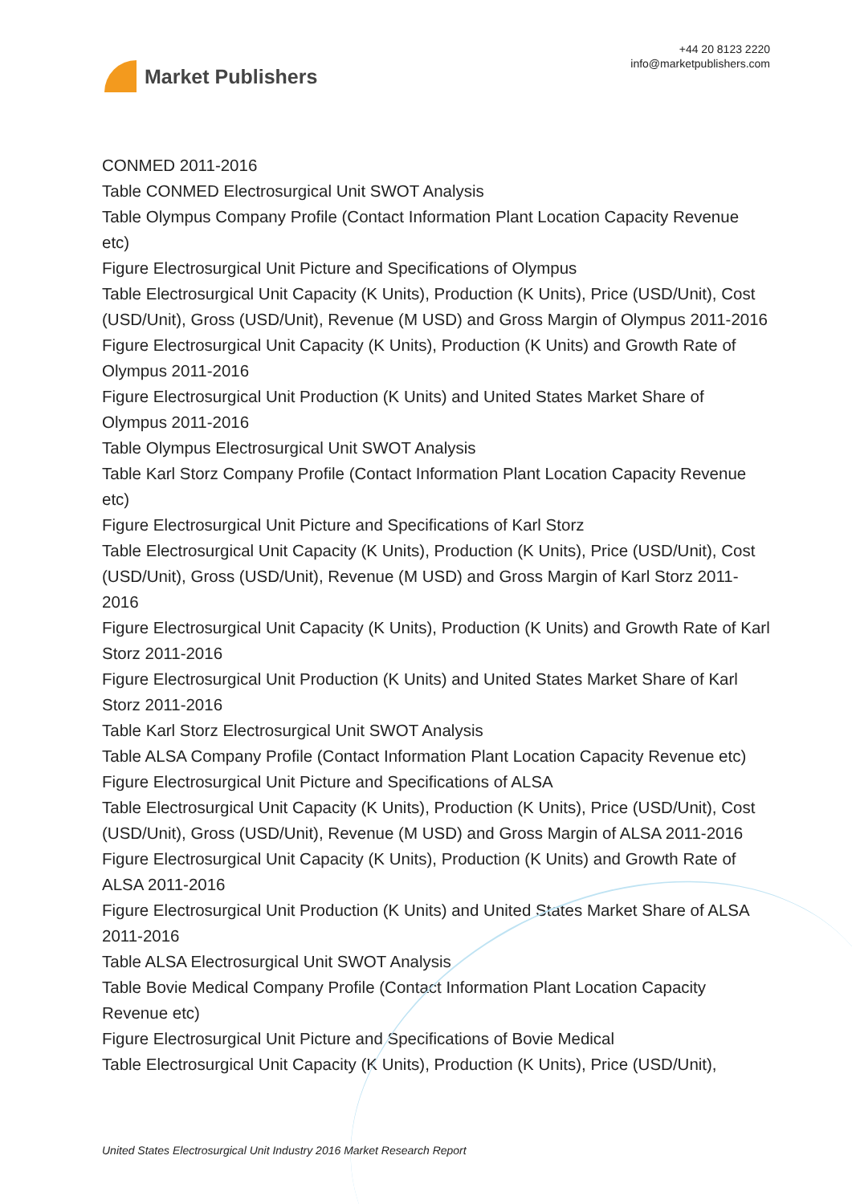Market Publishers
+44 20 8123 2220
info@marketpublishers.com
CONMED 2011-2016
Table CONMED Electrosurgical Unit SWOT Analysis
Table Olympus Company Profile (Contact Information Plant Location Capacity Revenue etc)
Figure Electrosurgical Unit Picture and Specifications of Olympus
Table Electrosurgical Unit Capacity (K Units), Production (K Units), Price (USD/Unit), Cost (USD/Unit), Gross (USD/Unit), Revenue (M USD) and Gross Margin of Olympus 2011-2016
Figure Electrosurgical Unit Capacity (K Units), Production (K Units) and Growth Rate of Olympus 2011-2016
Figure Electrosurgical Unit Production (K Units) and United States Market Share of Olympus 2011-2016
Table Olympus Electrosurgical Unit SWOT Analysis
Table Karl Storz Company Profile (Contact Information Plant Location Capacity Revenue etc)
Figure Electrosurgical Unit Picture and Specifications of Karl Storz
Table Electrosurgical Unit Capacity (K Units), Production (K Units), Price (USD/Unit), Cost (USD/Unit), Gross (USD/Unit), Revenue (M USD) and Gross Margin of Karl Storz 2011-2016
Figure Electrosurgical Unit Capacity (K Units), Production (K Units) and Growth Rate of Karl Storz 2011-2016
Figure Electrosurgical Unit Production (K Units) and United States Market Share of Karl Storz 2011-2016
Table Karl Storz Electrosurgical Unit SWOT Analysis
Table ALSA Company Profile (Contact Information Plant Location Capacity Revenue etc)
Figure Electrosurgical Unit Picture and Specifications of ALSA
Table Electrosurgical Unit Capacity (K Units), Production (K Units), Price (USD/Unit), Cost (USD/Unit), Gross (USD/Unit), Revenue (M USD) and Gross Margin of ALSA 2011-2016
Figure Electrosurgical Unit Capacity (K Units), Production (K Units) and Growth Rate of ALSA 2011-2016
Figure Electrosurgical Unit Production (K Units) and United States Market Share of ALSA 2011-2016
Table ALSA Electrosurgical Unit SWOT Analysis
Table Bovie Medical Company Profile (Contact Information Plant Location Capacity Revenue etc)
Figure Electrosurgical Unit Picture and Specifications of Bovie Medical
Table Electrosurgical Unit Capacity (K Units), Production (K Units), Price (USD/Unit),
United States Electrosurgical Unit Industry 2016 Market Research Report